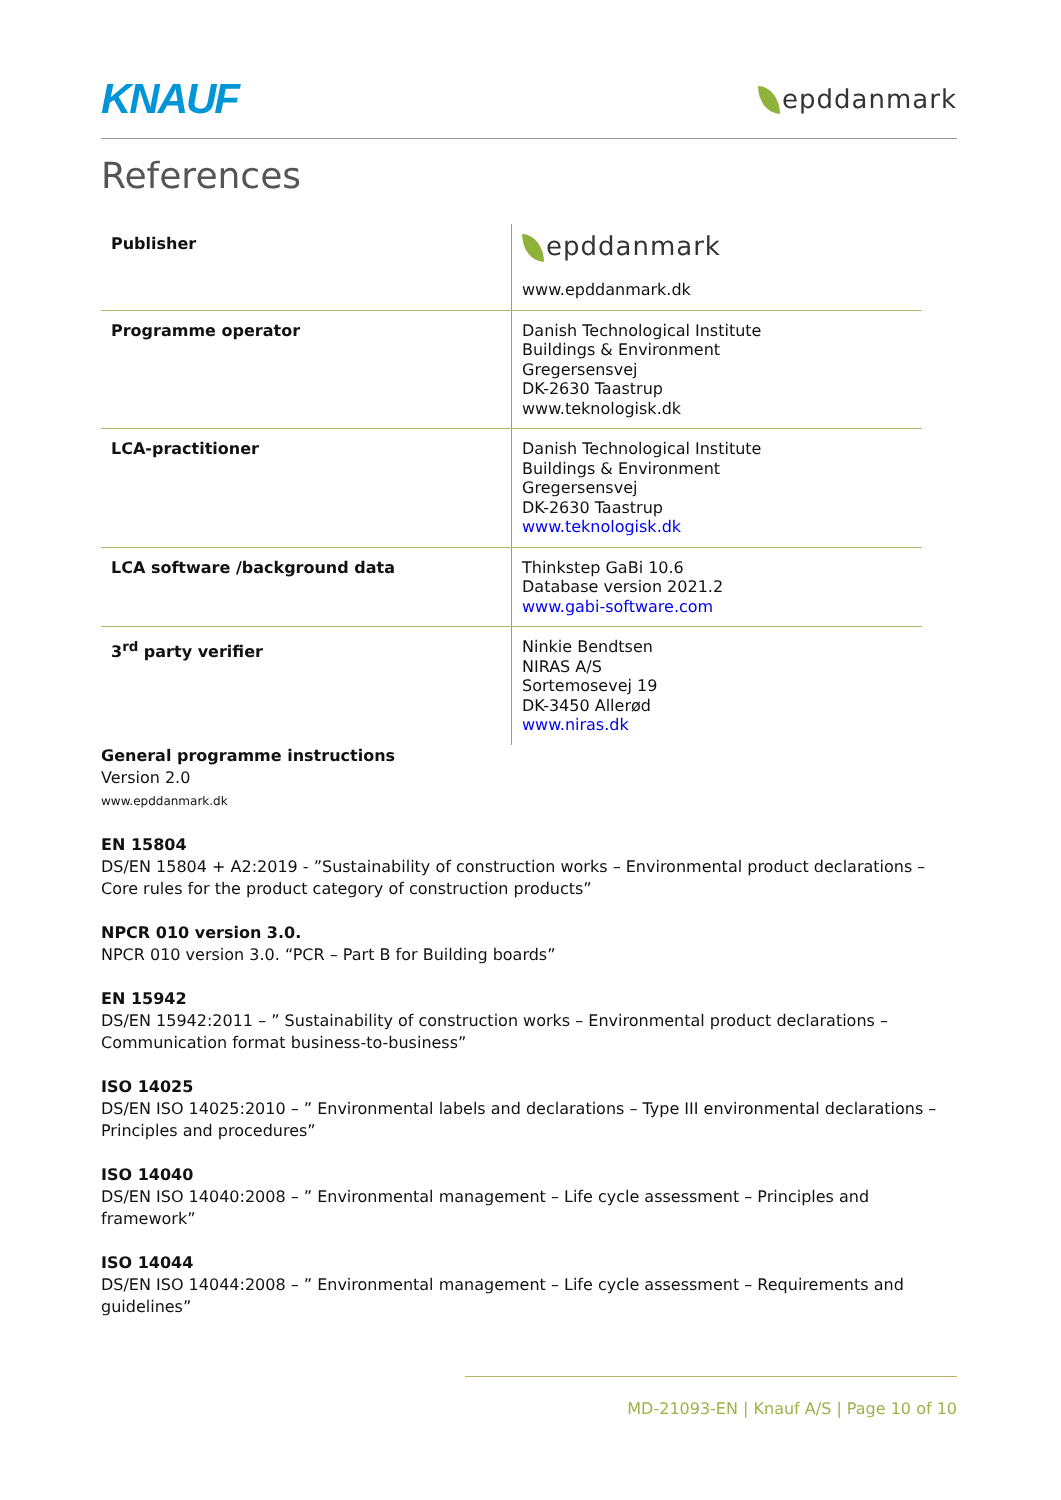KNAUF epddanmark
References
| Publisher | epddanmark www.epddanmark.dk |
| Programme operator | Danish Technological Institute Buildings & Environment Gregersensvej DK-2630 Taastrup www.teknologisk.dk |
| LCA-practitioner | Danish Technological Institute Buildings & Environment Gregersensvej DK-2630 Taastrup www.teknologisk.dk |
| LCA software /background data | Thinkstep GaBi 10.6 Database version 2021.2 www.gabi-software.com |
| 3<sup>rd</sup> party verifier | Ninkie Bendtsen NIRAS A/S Sortemosevej 19 DK-3450 Allerød www.niras.dk |
General programme instructions
Version 2.0
www.epddanmark.dk
EN 15804
DS/EN 15804 + A2:2019 - ”Sustainability of construction works – Environmental product declarations – Core rules for the product category of construction products”
NPCR 010 version 3.0.
NPCR 010 version 3.0. “PCR – Part B for Building boards”
EN 15942
DS/EN 15942:2011 – ” Sustainability of construction works – Environmental product declarations – Communication format business-to-business”
ISO 14025
DS/EN ISO 14025:2010 – ” Environmental labels and declarations – Type III environmental declarations – Principles and procedures”
ISO 14040
DS/EN ISO 14040:2008 – ” Environmental management – Life cycle assessment – Principles and framework”
ISO 14044
DS/EN ISO 14044:2008 – ” Environmental management – Life cycle assessment – Requirements and guidelines”
MD-21093-EN | Knauf A/S | Page 10 of 10